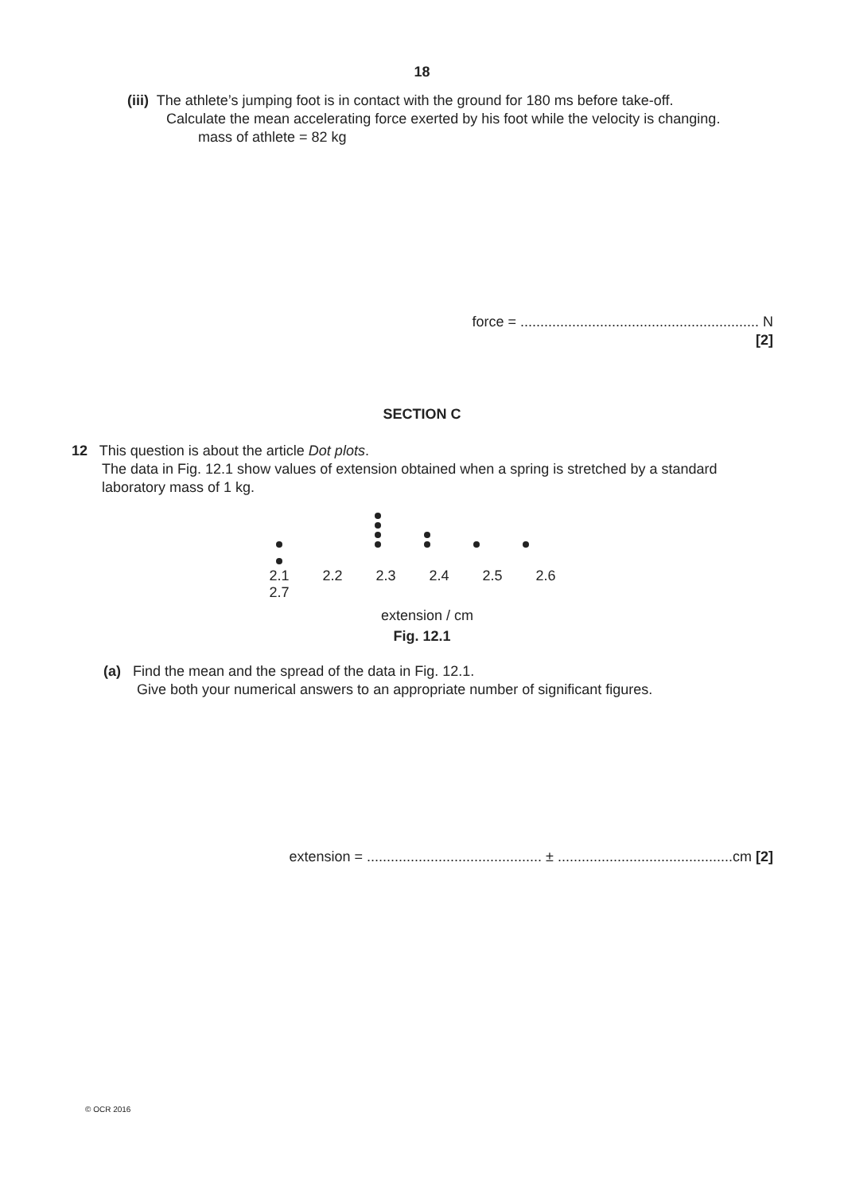18
(iii) The athlete’s jumping foot is in contact with the ground for 180 ms before take-off.
Calculate the mean accelerating force exerted by his foot while the velocity is changing.
mass of athlete = 82 kg
force = ............................................................ N
[2]
SECTION C
12 This question is about the article Dot plots.
The data in Fig. 12.1 show values of extension obtained when a spring is stretched by a standard
laboratory mass of 1 kg.
2.1 2.2 2.3 2.4 2.5 2.6 2.7
extension / cm
Fig. 12.1
(a) Find the mean and the spread of the data in Fig. 12.1.
Give both your numerical answers to an appropriate number of significant figures.
extension = ............................................ ± ............................................cm [2]
© OCR 2016